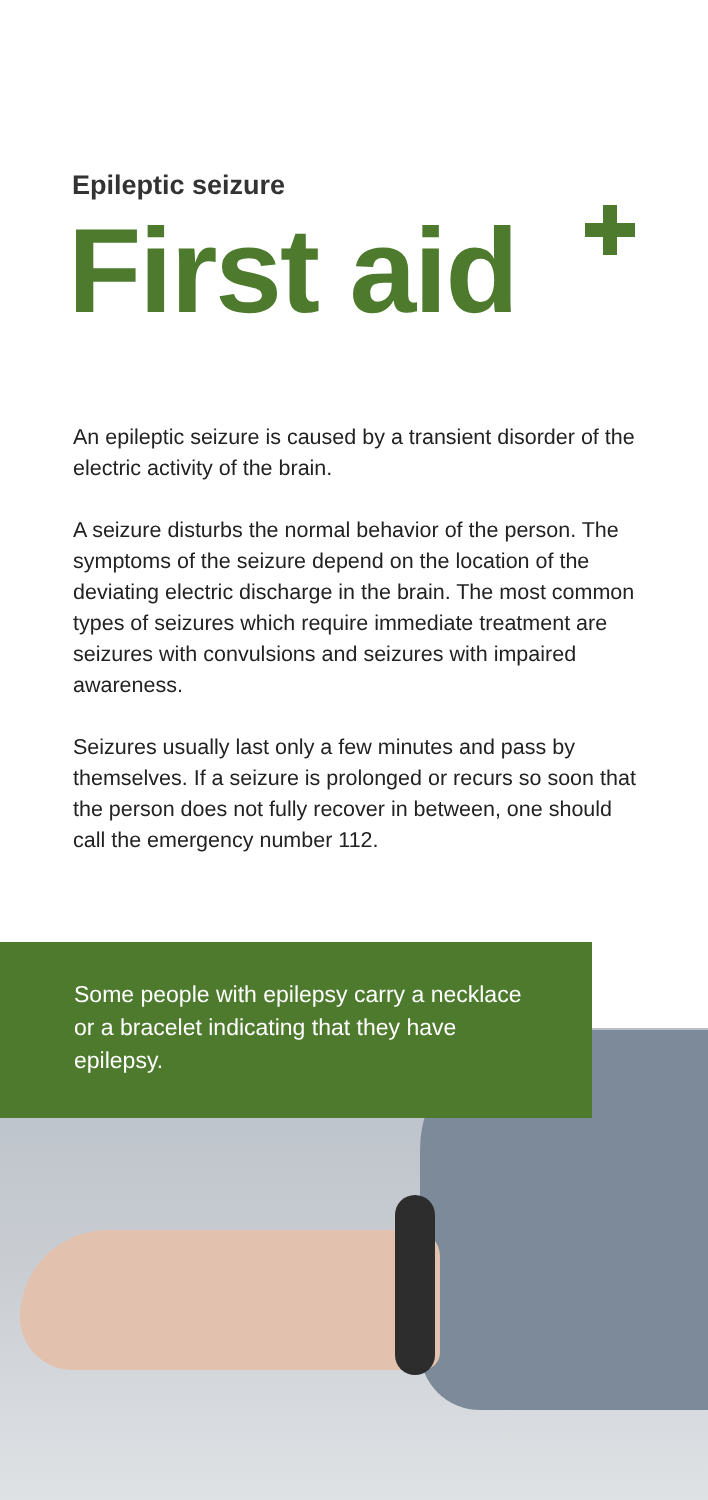Epileptic seizure
First aid
An epileptic seizure is caused by a transient disorder of the electric activity of the brain.
A seizure disturbs the normal behavior of the person. The symptoms of the seizure depend on the location of the deviating electric discharge in the brain. The most common types of seizures which require immediate treatment are seizures with convulsions and seizures with impaired awareness.
Seizures usually last only a few minutes and pass by themselves. If a seizure is prolonged or recurs so soon that the person does not fully recover in between, one should call the emergency number 112.
Some people with epilepsy carry a necklace or a bracelet indicating that they have epilepsy.